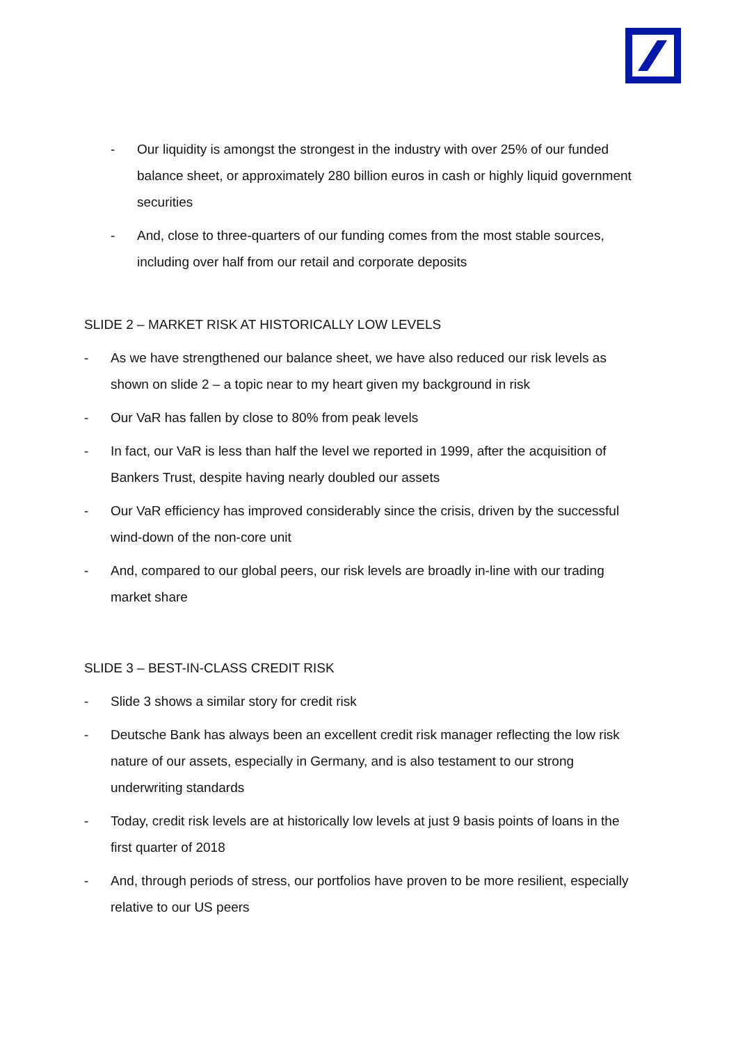- Our liquidity is amongst the strongest in the industry with over 25% of our funded balance sheet, or approximately 280 billion euros in cash or highly liquid government securities
- And, close to three-quarters of our funding comes from the most stable sources, including over half from our retail and corporate deposits
SLIDE 2 – MARKET RISK AT HISTORICALLY LOW LEVELS
- As we have strengthened our balance sheet, we have also reduced our risk levels as shown on slide 2 – a topic near to my heart given my background in risk
- Our VaR has fallen by close to 80% from peak levels
- In fact, our VaR is less than half the level we reported in 1999, after the acquisition of Bankers Trust, despite having nearly doubled our assets
- Our VaR efficiency has improved considerably since the crisis, driven by the successful wind-down of the non-core unit
- And, compared to our global peers, our risk levels are broadly in-line with our trading market share
SLIDE 3 – BEST-IN-CLASS CREDIT RISK
- Slide 3 shows a similar story for credit risk
- Deutsche Bank has always been an excellent credit risk manager reflecting the low risk nature of our assets, especially in Germany, and is also testament to our strong underwriting standards
- Today, credit risk levels are at historically low levels at just 9 basis points of loans in the first quarter of 2018
- And, through periods of stress, our portfolios have proven to be more resilient, especially relative to our US peers